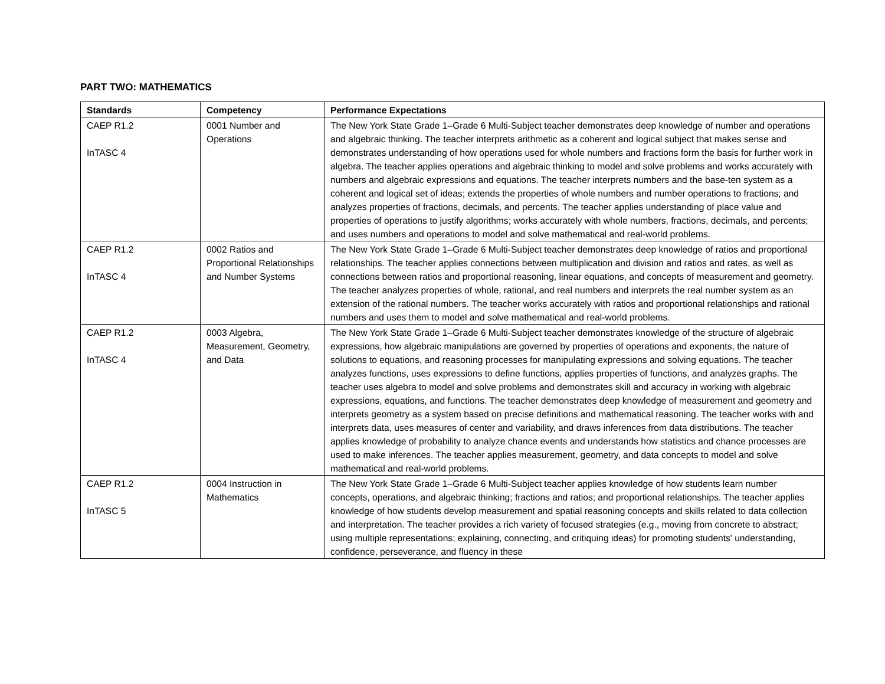PART TWO: MATHEMATICS
| Standards | Competency | Performance Expectations |
| --- | --- | --- |
| CAEP R1.2 InTASC 4 | 0001 Number and Operations | The New York State Grade 1–Grade 6 Multi-Subject teacher demonstrates deep knowledge of number and operations and algebraic thinking. The teacher interprets arithmetic as a coherent and logical subject that makes sense and demonstrates understanding of how operations used for whole numbers and fractions form the basis for further work in algebra. The teacher applies operations and algebraic thinking to model and solve problems and works accurately with numbers and algebraic expressions and equations. The teacher interprets numbers and the base-ten system as a coherent and logical set of ideas; extends the properties of whole numbers and number operations to fractions; and analyzes properties of fractions, decimals, and percents. The teacher applies understanding of place value and properties of operations to justify algorithms; works accurately with whole numbers, fractions, decimals, and percents; and uses numbers and operations to model and solve mathematical and real-world problems. |
| CAEP R1.2 InTASC 4 | 0002 Ratios and Proportional Relationships and Number Systems | The New York State Grade 1–Grade 6 Multi-Subject teacher demonstrates deep knowledge of ratios and proportional relationships. The teacher applies connections between multiplication and division and ratios and rates, as well as connections between ratios and proportional reasoning, linear equations, and concepts of measurement and geometry. The teacher analyzes properties of whole, rational, and real numbers and interprets the real number system as an extension of the rational numbers. The teacher works accurately with ratios and proportional relationships and rational numbers and uses them to model and solve mathematical and real-world problems. |
| CAEP R1.2 InTASC 4 | 0003 Algebra, Measurement, Geometry, and Data | The New York State Grade 1–Grade 6 Multi-Subject teacher demonstrates knowledge of the structure of algebraic expressions, how algebraic manipulations are governed by properties of operations and exponents, the nature of solutions to equations, and reasoning processes for manipulating expressions and solving equations. The teacher analyzes functions, uses expressions to define functions, applies properties of functions, and analyzes graphs. The teacher uses algebra to model and solve problems and demonstrates skill and accuracy in working with algebraic expressions, equations, and functions. The teacher demonstrates deep knowledge of measurement and geometry and interprets geometry as a system based on precise definitions and mathematical reasoning. The teacher works with and interprets data, uses measures of center and variability, and draws inferences from data distributions. The teacher applies knowledge of probability to analyze chance events and understands how statistics and chance processes are used to make inferences. The teacher applies measurement, geometry, and data concepts to model and solve mathematical and real-world problems. |
| CAEP R1.2 InTASC 5 | 0004 Instruction in Mathematics | The New York State Grade 1–Grade 6 Multi-Subject teacher applies knowledge of how students learn number concepts, operations, and algebraic thinking; fractions and ratios; and proportional relationships. The teacher applies knowledge of how students develop measurement and spatial reasoning concepts and skills related to data collection and interpretation. The teacher provides a rich variety of focused strategies (e.g., moving from concrete to abstract; using multiple representations; explaining, connecting, and critiquing ideas) for promoting students' understanding, confidence, perseverance, and fluency in these |